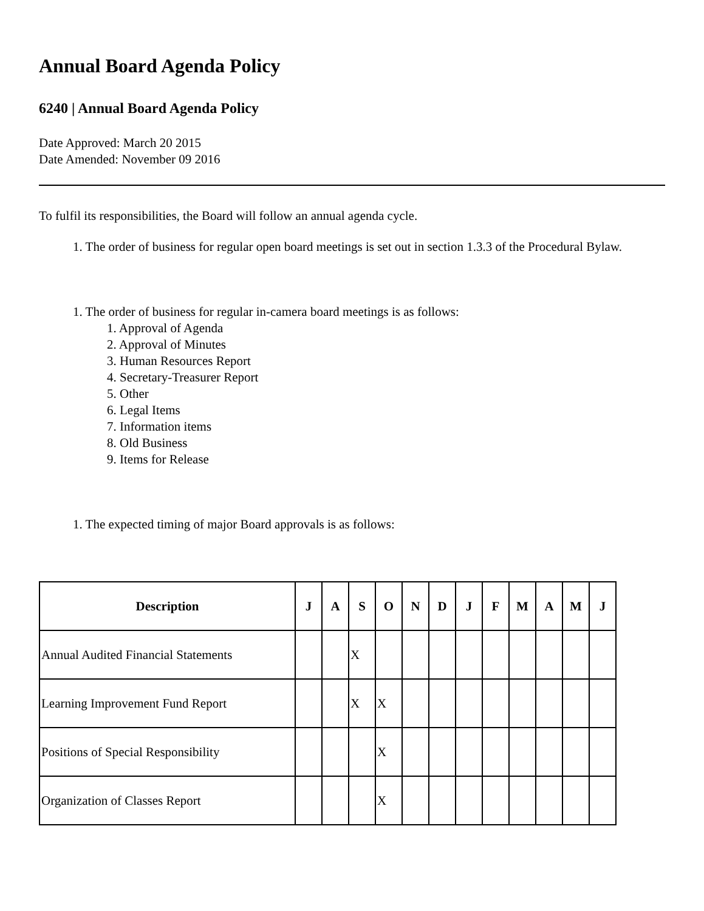Annual Board Agenda Policy
6240 | Annual Board Agenda Policy
Date Approved: March 20 2015
Date Amended: November 09 2016
To fulfil its responsibilities, the Board will follow an annual agenda cycle.
1. The order of business for regular open board meetings is set out in section 1.3.3 of the Procedural Bylaw.
1. The order of business for regular in-camera board meetings is as follows:
1. Approval of Agenda
2. Approval of Minutes
3. Human Resources Report
4. Secretary-Treasurer Report
5. Other
6. Legal Items
7. Information items
8. Old Business
9. Items for Release
1. The expected timing of major Board approvals is as follows:
| Description | J | A | S | O | N | D | J | F | M | A | M | J |
| --- | --- | --- | --- | --- | --- | --- | --- | --- | --- | --- | --- | --- |
| Annual Audited Financial Statements | | | X | | | | | | | | | |
| Learning Improvement Fund Report | | | X | X | | | | | | | | |
| Positions of Special Responsibility | | | | X | | | | | | | | |
| Organization of Classes Report | | | | X | | | | | | | | |